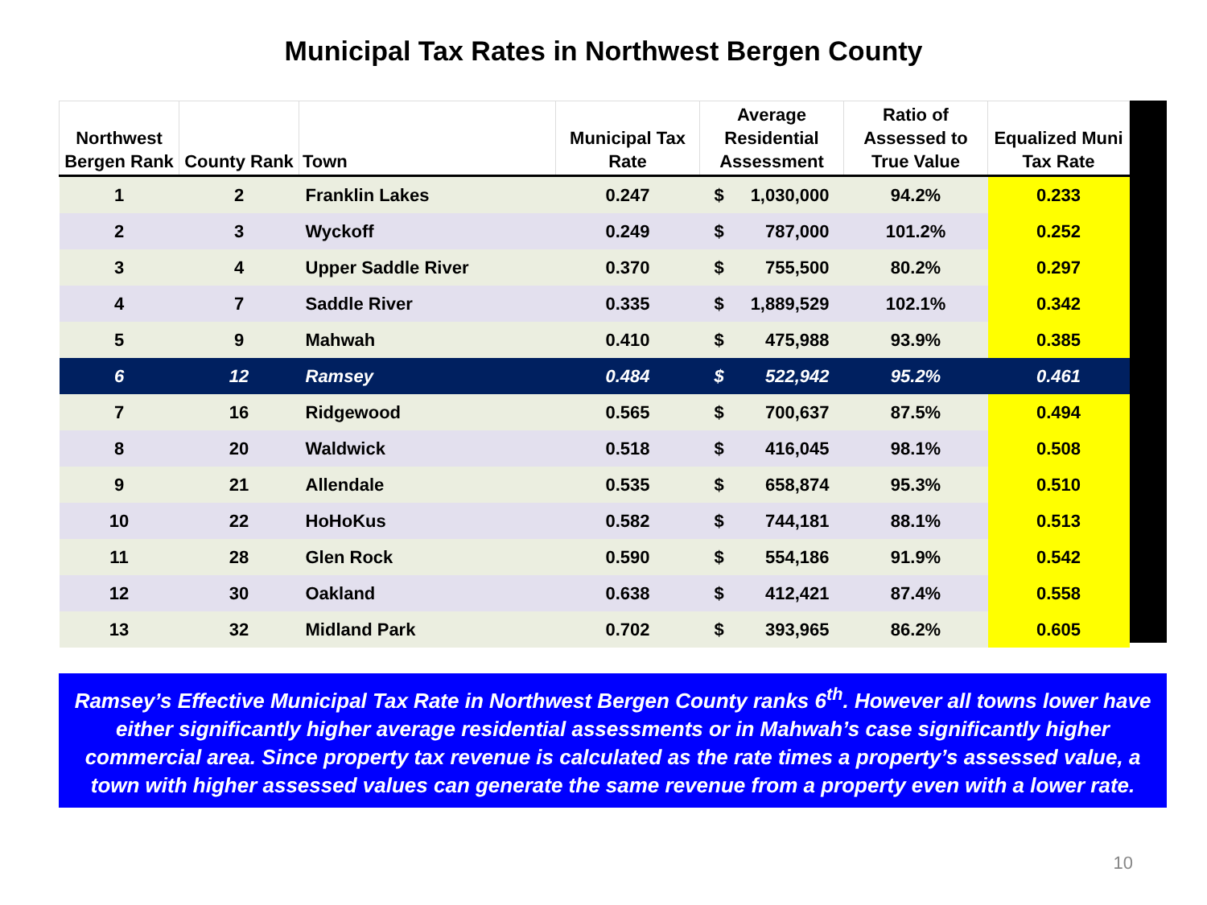Municipal Tax Rates in Northwest Bergen County
| Northwest Bergen Rank | County Rank | Town | Municipal Tax Rate | Average Residential Assessment | Ratio of Assessed to True Value | Equalized Muni Tax Rate |
| --- | --- | --- | --- | --- | --- | --- |
| 1 | 2 | Franklin Lakes | 0.247 | $ 1,030,000 | 94.2% | 0.233 |
| 2 | 3 | Wyckoff | 0.249 | $ 787,000 | 101.2% | 0.252 |
| 3 | 4 | Upper Saddle River | 0.370 | $ 755,500 | 80.2% | 0.297 |
| 4 | 7 | Saddle River | 0.335 | $ 1,889,529 | 102.1% | 0.342 |
| 5 | 9 | Mahwah | 0.410 | $ 475,988 | 93.9% | 0.385 |
| 6 | 12 | Ramsey | 0.484 | $ 522,942 | 95.2% | 0.461 |
| 7 | 16 | Ridgewood | 0.565 | $ 700,637 | 87.5% | 0.494 |
| 8 | 20 | Waldwick | 0.518 | $ 416,045 | 98.1% | 0.508 |
| 9 | 21 | Allendale | 0.535 | $ 658,874 | 95.3% | 0.510 |
| 10 | 22 | HoHoKus | 0.582 | $ 744,181 | 88.1% | 0.513 |
| 11 | 28 | Glen Rock | 0.590 | $ 554,186 | 91.9% | 0.542 |
| 12 | 30 | Oakland | 0.638 | $ 412,421 | 87.4% | 0.558 |
| 13 | 32 | Midland Park | 0.702 | $ 393,965 | 86.2% | 0.605 |
Ramsey’s Effective Municipal Tax Rate in Northwest Bergen County ranks 6<sup>th</sup>. However all towns lower have either significantly higher average residential assessments or in Mahwah’s case significantly higher commercial area. Since property tax revenue is calculated as the rate times a property’s assessed value, a town with higher assessed values can generate the same revenue from a property even with a lower rate.
10